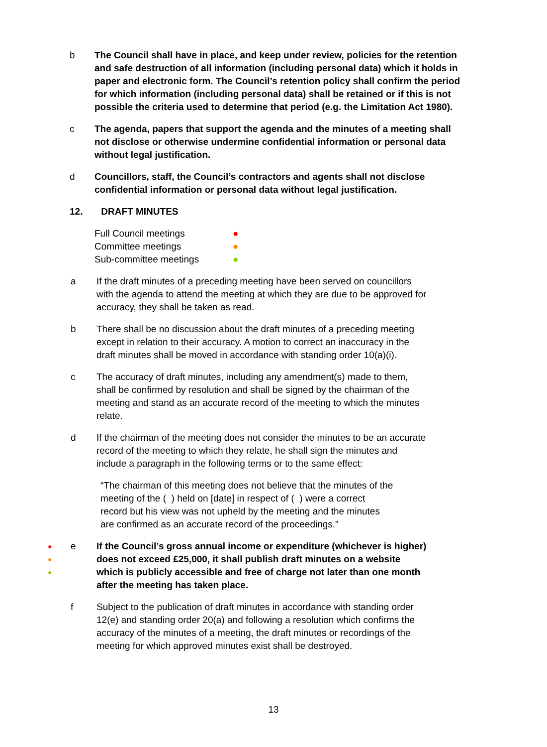b The Council shall have in place, and keep under review, policies for the retention and safe destruction of all information (including personal data) which it holds in paper and electronic form. The Council’s retention policy shall confirm the period for which information (including personal data) shall be retained or if this is not possible the criteria used to determine that period (e.g. the Limitation Act 1980).
c The agenda, papers that support the agenda and the minutes of a meeting shall not disclose or otherwise undermine confidential information or personal data without legal justification.
d Councillors, staff, the Council’s contractors and agents shall not disclose confidential information or personal data without legal justification.
12. DRAFT MINUTES
Full Council meetings ●
Committee meetings ●
Sub-committee meetings ●
a If the draft minutes of a preceding meeting have been served on councillors with the agenda to attend the meeting at which they are due to be approved for accuracy, they shall be taken as read.
b There shall be no discussion about the draft minutes of a preceding meeting except in relation to their accuracy. A motion to correct an inaccuracy in the draft minutes shall be moved in accordance with standing order 10(a)(i).
c The accuracy of draft minutes, including any amendment(s) made to them, shall be confirmed by resolution and shall be signed by the chairman of the meeting and stand as an accurate record of the meeting to which the minutes relate.
d If the chairman of the meeting does not consider the minutes to be an accurate record of the meeting to which they relate, he shall sign the minutes and include a paragraph in the following terms or to the same effect:
“The chairman of this meeting does not believe that the minutes of the meeting of the ( ) held on [date] in respect of ( ) were a correct record but his view was not upheld by the meeting and the minutes are confirmed as an accurate record of the proceedings.”
●
●
●
e If the Council’s gross annual income or expenditure (whichever is higher) does not exceed £25,000, it shall publish draft minutes on a website which is publicly accessible and free of charge not later than one month after the meeting has taken place.
f Subject to the publication of draft minutes in accordance with standing order 12(e) and standing order 20(a) and following a resolution which confirms the accuracy of the minutes of a meeting, the draft minutes or recordings of the meeting for which approved minutes exist shall be destroyed.
13